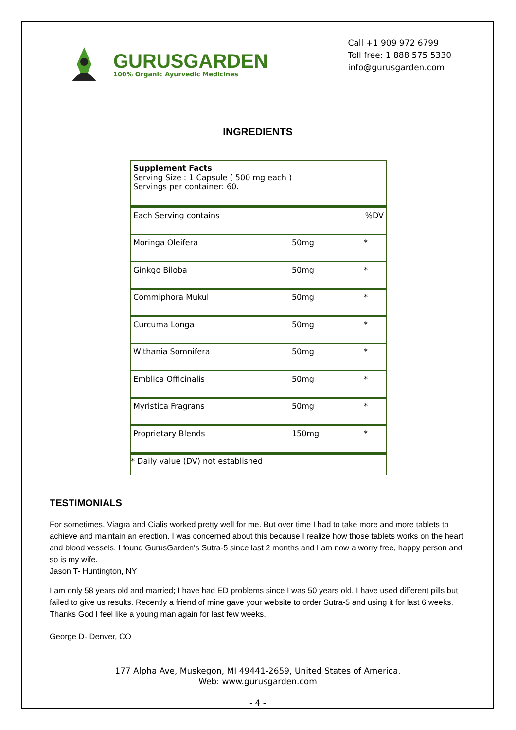GURUSGARDEN
100% Organic Ayurvedic Medicines
Call +1 909 972 6799
Toll free: 1 888 575 5330
info@gurusgarden.com
INGREDIENTS
| Supplement Facts Serving Size : 1 Capsule ( 500 mg each ) Servings per container: 60. | | |
| Each Serving contains | | %DV |
| Moringa Oleifera | 50mg | * |
| Ginkgo Biloba | 50mg | * |
| Commiphora Mukul | 50mg | * |
| Curcuma Longa | 50mg | * |
| Withania Somnifera | 50mg | * |
| Emblica Officinalis | 50mg | * |
| Myristica Fragrans | 50mg | * |
| Proprietary Blends | 150mg | * |
| * Daily value (DV) not established | | |
TESTIMONIALS
For sometimes, Viagra and Cialis worked pretty well for me. But over time I had to take more and more tablets to achieve and maintain an erection. I was concerned about this because I realize how those tablets works on the heart and blood vessels. I found GurusGarden's Sutra-5 since last 2 months and I am now a worry free, happy person and so is my wife.
Jason T- Huntington, NY
I am only 58 years old and married; I have had ED problems since I was 50 years old. I have used different pills but failed to give us results. Recently a friend of mine gave your website to order Sutra-5 and using it for last 6 weeks. Thanks God I feel like a young man again for last few weeks.
George D- Denver, CO
177 Alpha Ave, Muskegon, MI 49441-2659, United States of America.
Web: www.gurusgarden.com
- 4 -